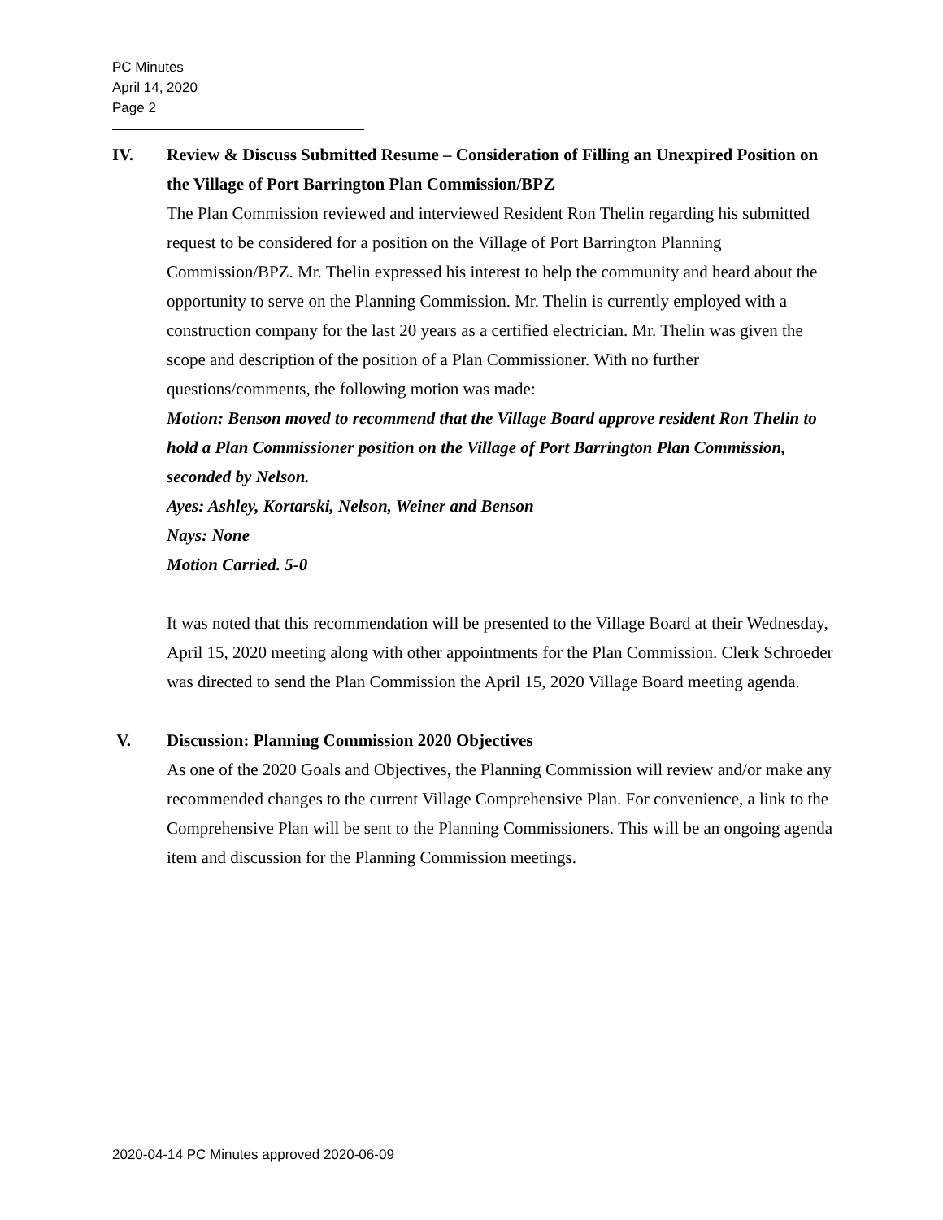PC Minutes
April 14, 2020
Page 2
IV. Review & Discuss Submitted Resume – Consideration of Filling an Unexpired Position on the Village of Port Barrington Plan Commission/BPZ
The Plan Commission reviewed and interviewed Resident Ron Thelin regarding his submitted request to be considered for a position on the Village of Port Barrington Planning Commission/BPZ. Mr. Thelin expressed his interest to help the community and heard about the opportunity to serve on the Planning Commission. Mr. Thelin is currently employed with a construction company for the last 20 years as a certified electrician. Mr. Thelin was given the scope and description of the position of a Plan Commissioner. With no further questions/comments, the following motion was made:
Motion: Benson moved to recommend that the Village Board approve resident Ron Thelin to hold a Plan Commissioner position on the Village of Port Barrington Plan Commission, seconded by Nelson.
Ayes: Ashley, Kortarski, Nelson, Weiner and Benson
Nays: None
Motion Carried. 5-0
It was noted that this recommendation will be presented to the Village Board at their Wednesday, April 15, 2020 meeting along with other appointments for the Plan Commission. Clerk Schroeder was directed to send the Plan Commission the April 15, 2020 Village Board meeting agenda.
V. Discussion: Planning Commission 2020 Objectives
As one of the 2020 Goals and Objectives, the Planning Commission will review and/or make any recommended changes to the current Village Comprehensive Plan. For convenience, a link to the Comprehensive Plan will be sent to the Planning Commissioners. This will be an ongoing agenda item and discussion for the Planning Commission meetings.
2020-04-14 PC Minutes approved 2020-06-09